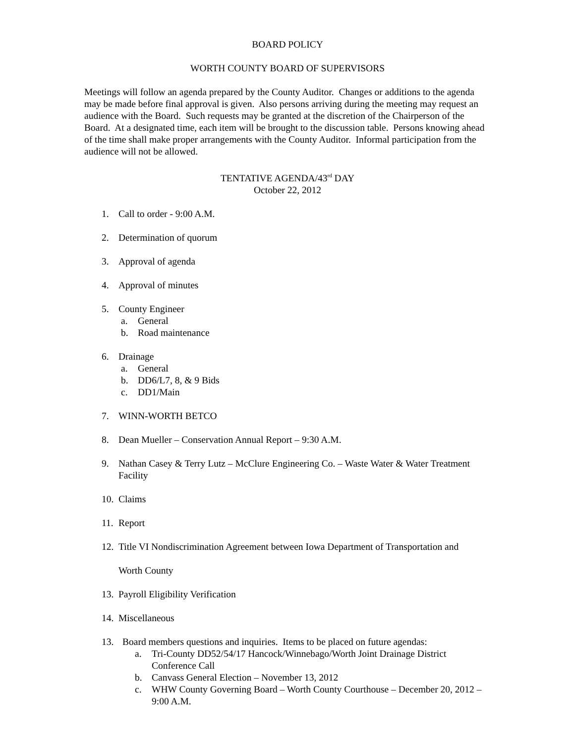BOARD POLICY
WORTH COUNTY BOARD OF SUPERVISORS
Meetings will follow an agenda prepared by the County Auditor. Changes or additions to the agenda may be made before final approval is given. Also persons arriving during the meeting may request an audience with the Board. Such requests may be granted at the discretion of the Chairperson of the Board. At a designated time, each item will be brought to the discussion table. Persons knowing ahead of the time shall make proper arrangements with the County Auditor. Informal participation from the audience will not be allowed.
TENTATIVE AGENDA/43<sup>rd</sup> DAY
October 22, 2012
1. Call to order - 9:00 A.M.
2. Determination of quorum
3. Approval of agenda
4. Approval of minutes
5. County Engineer
a. General
b. Road maintenance
6. Drainage
a. General
b. DD6/L7, 8, & 9 Bids
c. DD1/Main
7. WINN-WORTH BETCO
8. Dean Mueller – Conservation Annual Report – 9:30 A.M.
9. Nathan Casey & Terry Lutz – McClure Engineering Co. – Waste Water & Water Treatment Facility
10. Claims
11. Report
12. Title VI Nondiscrimination Agreement between Iowa Department of Transportation and
Worth County
13. Payroll Eligibility Verification
14. Miscellaneous
13. Board members questions and inquiries. Items to be placed on future agendas:
a. Tri-County DD52/54/17 Hancock/Winnebago/Worth Joint Drainage District Conference Call
b. Canvass General Election – November 13, 2012
c. WHW County Governing Board – Worth County Courthouse – December 20, 2012 – 9:00 A.M.